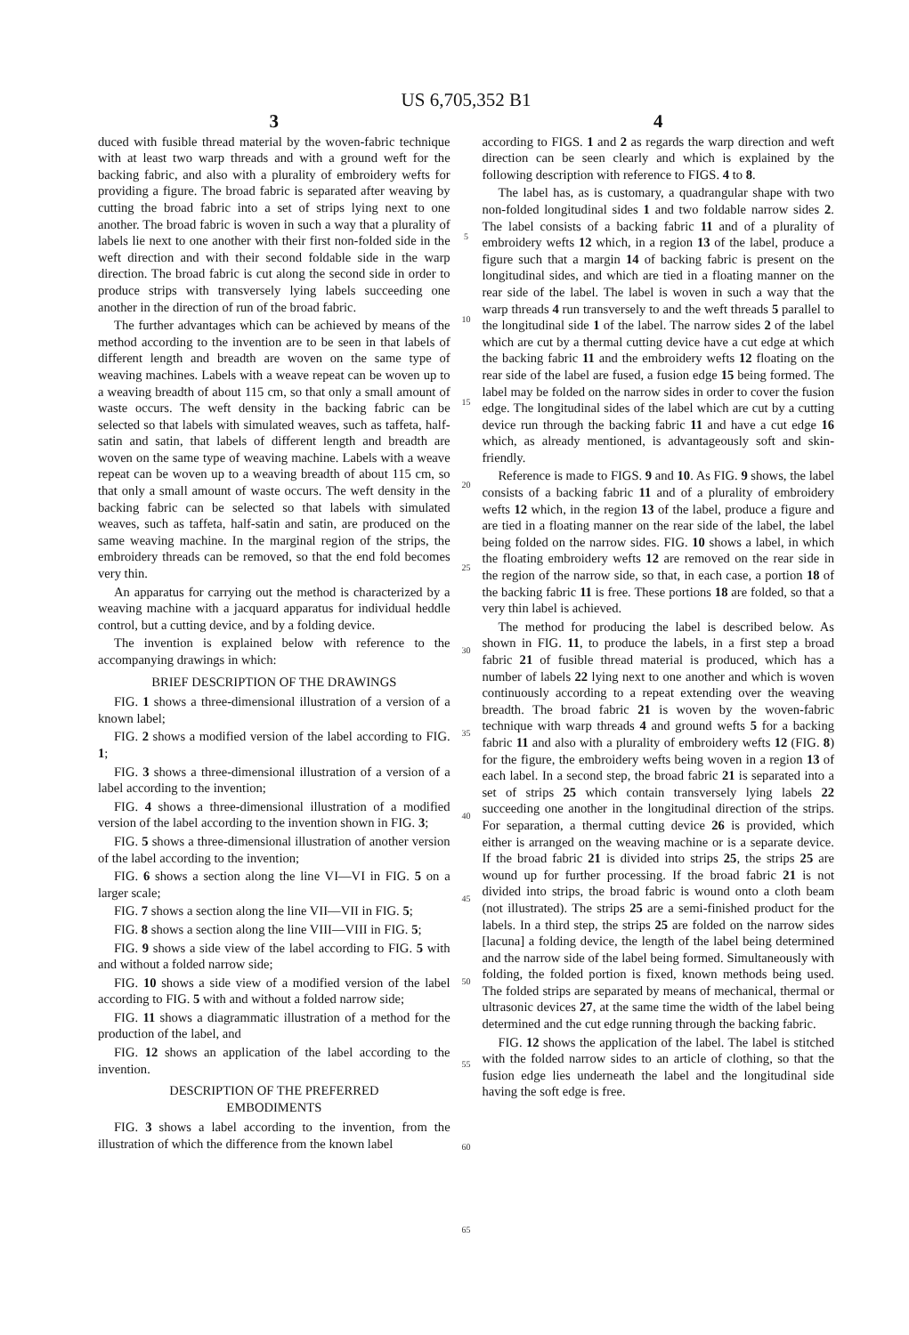US 6,705,352 B1
3
duced with fusible thread material by the woven-fabric technique with at least two warp threads and with a ground weft for the backing fabric, and also with a plurality of embroidery wefts for providing a figure. The broad fabric is separated after weaving by cutting the broad fabric into a set of strips lying next to one another. The broad fabric is woven in such a way that a plurality of labels lie next to one another with their first non-folded side in the weft direction and with their second foldable side in the warp direction. The broad fabric is cut along the second side in order to produce strips with transversely lying labels succeeding one another in the direction of run of the broad fabric.
The further advantages which can be achieved by means of the method according to the invention are to be seen in that labels of different length and breadth are woven on the same type of weaving machines. Labels with a weave repeat can be woven up to a weaving breadth of about 115 cm, so that only a small amount of waste occurs. The weft density in the backing fabric can be selected so that labels with simulated weaves, such as taffeta, half-satin and satin, that labels of different length and breadth are woven on the same type of weaving machine. Labels with a weave repeat can be woven up to a weaving breadth of about 115 cm, so that only a small amount of waste occurs. The weft density in the backing fabric can be selected so that labels with simulated weaves, such as taffeta, half-satin and satin, are produced on the same weaving machine. In the marginal region of the strips, the embroidery threads can be removed, so that the end fold becomes very thin.
An apparatus for carrying out the method is characterized by a weaving machine with a jacquard apparatus for individual heddle control, but a cutting device, and by a folding device.
The invention is explained below with reference to the accompanying drawings in which:
BRIEF DESCRIPTION OF THE DRAWINGS
FIG. 1 shows a three-dimensional illustration of a version of a known label;
FIG. 2 shows a modified version of the label according to FIG. 1;
FIG. 3 shows a three-dimensional illustration of a version of a label according to the invention;
FIG. 4 shows a three-dimensional illustration of a modified version of the label according to the invention shown in FIG. 3;
FIG. 5 shows a three-dimensional illustration of another version of the label according to the invention;
FIG. 6 shows a section along the line VI—VI in FIG. 5 on a larger scale;
FIG. 7 shows a section along the line VII—VII in FIG. 5;
FIG. 8 shows a section along the line VIII—VIII in FIG. 5;
FIG. 9 shows a side view of the label according to FIG. 5 with and without a folded narrow side;
FIG. 10 shows a side view of a modified version of the label according to FIG. 5 with and without a folded narrow side;
FIG. 11 shows a diagrammatic illustration of a method for the production of the label, and
FIG. 12 shows an application of the label according to the invention.
DESCRIPTION OF THE PREFERRED
EMBODIMENTS
FIG. 3 shows a label according to the invention, from the illustration of which the difference from the known label
5
10
15
20
25
30
35
40
45
50
55
60
65
4
according to FIGS. 1 and 2 as regards the warp direction and weft direction can be seen clearly and which is explained by the following description with reference to FIGS. 4 to 8.
The label has, as is customary, a quadrangular shape with two non-folded longitudinal sides 1 and two foldable narrow sides 2. The label consists of a backing fabric 11 and of a plurality of embroidery wefts 12 which, in a region 13 of the label, produce a figure such that a margin 14 of backing fabric is present on the longitudinal sides, and which are tied in a floating manner on the rear side of the label. The label is woven in such a way that the warp threads 4 run transversely to and the weft threads 5 parallel to the longitudinal side 1 of the label. The narrow sides 2 of the label which are cut by a thermal cutting device have a cut edge at which the backing fabric 11 and the embroidery wefts 12 floating on the rear side of the label are fused, a fusion edge 15 being formed. The label may be folded on the narrow sides in order to cover the fusion edge. The longitudinal sides of the label which are cut by a cutting device run through the backing fabric 11 and have a cut edge 16 which, as already mentioned, is advantageously soft and skin-friendly.
Reference is made to FIGS. 9 and 10. As FIG. 9 shows, the label consists of a backing fabric 11 and of a plurality of embroidery wefts 12 which, in the region 13 of the label, produce a figure and are tied in a floating manner on the rear side of the label, the label being folded on the narrow sides. FIG. 10 shows a label, in which the floating embroidery wefts 12 are removed on the rear side in the region of the narrow side, so that, in each case, a portion 18 of the backing fabric 11 is free. These portions 18 are folded, so that a very thin label is achieved.
The method for producing the label is described below. As shown in FIG. 11, to produce the labels, in a first step a broad fabric 21 of fusible thread material is produced, which has a number of labels 22 lying next to one another and which is woven continuously according to a repeat extending over the weaving breadth. The broad fabric 21 is woven by the woven-fabric technique with warp threads 4 and ground wefts 5 for a backing fabric 11 and also with a plurality of embroidery wefts 12 (FIG. 8) for the figure, the embroidery wefts being woven in a region 13 of each label. In a second step, the broad fabric 21 is separated into a set of strips 25 which contain transversely lying labels 22 succeeding one another in the longitudinal direction of the strips. For separation, a thermal cutting device 26 is provided, which either is arranged on the weaving machine or is a separate device. If the broad fabric 21 is divided into strips 25, the strips 25 are wound up for further processing. If the broad fabric 21 is not divided into strips, the broad fabric is wound onto a cloth beam (not illustrated). The strips 25 are a semi-finished product for the labels. In a third step, the strips 25 are folded on the narrow sides [lacuna] a folding device, the length of the label being determined and the narrow side of the label being formed. Simultaneously with folding, the folded portion is fixed, known methods being used. The folded strips are separated by means of mechanical, thermal or ultrasonic devices 27, at the same time the width of the label being determined and the cut edge running through the backing fabric.
FIG. 12 shows the application of the label. The label is stitched with the folded narrow sides to an article of clothing, so that the fusion edge lies underneath the label and the longitudinal side having the soft edge is free.